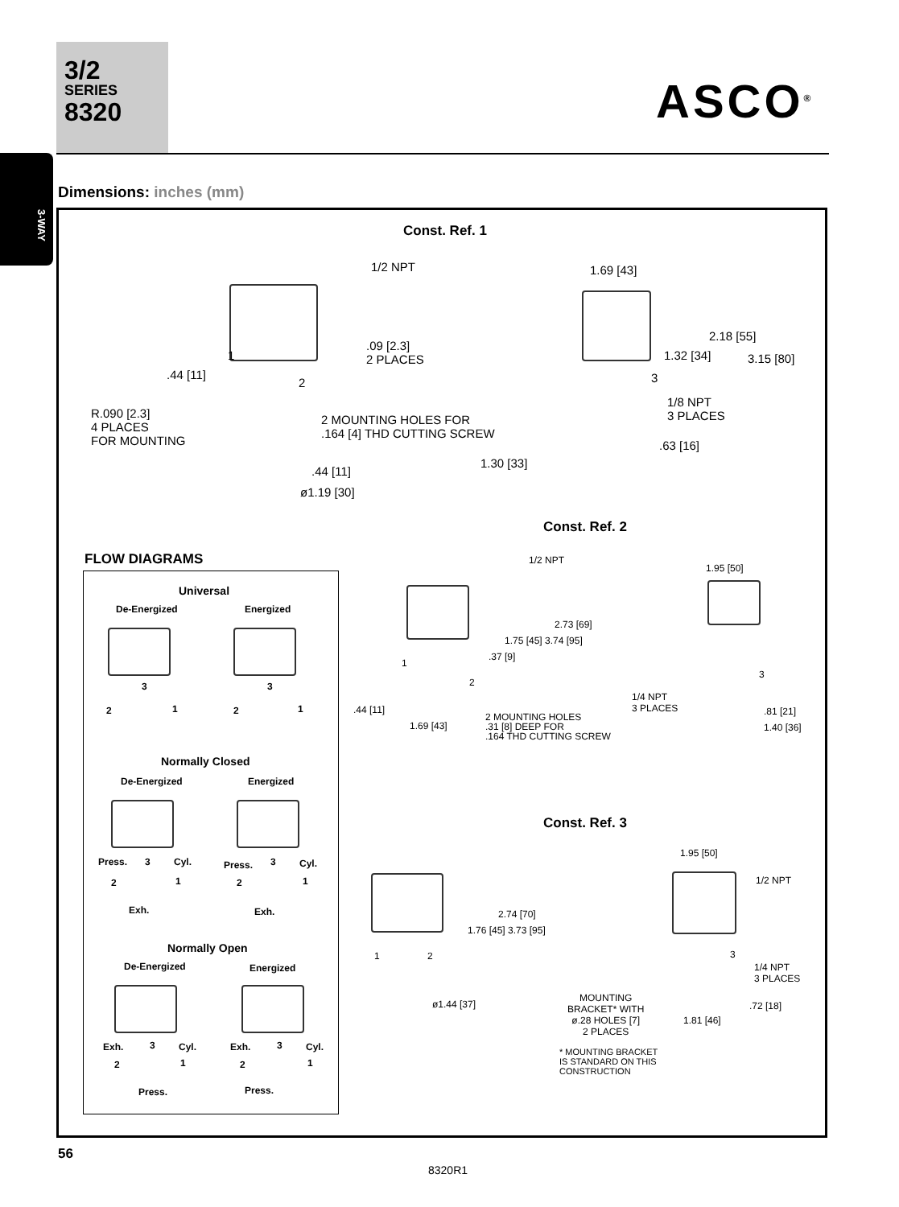3/2
SERIES
8320
ASCO<sup>®</sup>
3-WAY
Dimensions: inches (mm)
Const. Ref. 1
1/2 NPT 1.69 [43]
2.18 [55]
1.32 [34] 3.15 [80]
.09 [2.3]
2 PLACES
.44 [11]
1
2 3
1/8 NPT
3 PLACES
R.090 [2.3]
4 PLACES
FOR MOUNTING
2 MOUNTING HOLES FOR
.164 [4] THD CUTTING SCREW
.63 [16]
1.30 [33]
.44 [11]
ø1.19 [30]
Const. Ref. 2
FLOW DIAGRAMS
Universal
De-Energized Energized
2 1
3
2 1
3
Normally Closed
De-Energized Energized
Press. 3 Cyl.
2 1
Exh.
Press. 3 Cyl.
2 1
Exh.
Normally Open
De-Energized Energized
Exh. 3 Cyl.
2 1
Press.
Exh. 3 Cyl.
2 1
Press.
1/2 NPT
1.95 [50]
2.73 [69]
1.75 [45] 3.74 [95]
.37 [9]
1
2
3
1/4 NPT
3 PLACES
.81 [21]
1.40 [36]
.44 [11]
1.69 [43]
2 MOUNTING HOLES
.31 [8] DEEP FOR
.164 THD CUTTING SCREW
Const. Ref. 3
1.95 [50]
1/2 NPT
2.74 [70]
1.76 [45] 3.73 [95]
1 2 3
1/4 NPT
3 PLACES
ø1.44 [37]
MOUNTING
BRACKET* WITH
ø.28 HOLES [7]
2 PLACES
.72 [18]
1.81 [46]
* MOUNTING BRACKET
IS STANDARD ON THIS
CONSTRUCTION
56
8320R1